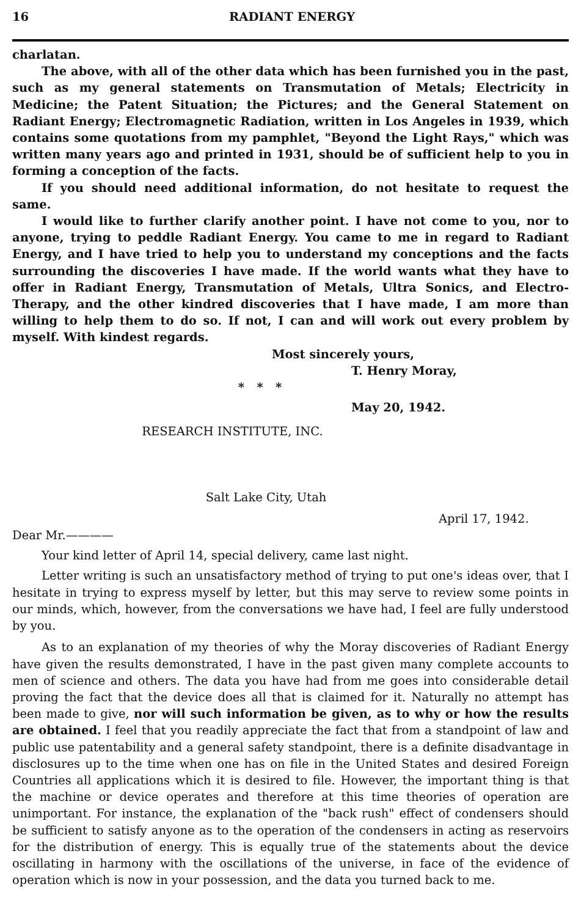16 RADIANT ENERGY
charlatan.
The above, with all of the other data which has been furnished you in the past, such as my general statements on Transmutation of Metals; Electricity in Medicine; the Patent Situation; the Pictures; and the General Statement on Radiant Energy; Electromagnetic Radiation, written in Los Angeles in 1939, which contains some quotations from my pamphlet, "Beyond the Light Rays," which was written many years ago and printed in 1931, should be of sufficient help to you in forming a conception of the facts.
If you should need additional information, do not hesitate to request the same.
I would like to further clarify another point. I have not come to you, nor to anyone, trying to peddle Radiant Energy. You came to me in regard to Radiant Energy, and I have tried to help you to understand my conceptions and the facts surrounding the discoveries I have made. If the world wants what they have to offer in Radiant Energy, Transmutation of Metals, Ultra Sonics, and Electro-Therapy, and the other kindred discoveries that I have made, I am more than willing to help them to do so. If not, I can and will work out every problem by myself. With kindest regards.
Most sincerely yours,
T. Henry Moray,
* * *
May 20, 1942.
RESEARCH INSTITUTE, INC.
Salt Lake City, Utah
April 17, 1942.
Dear Mr.————
Your kind letter of April 14, special delivery, came last night.
Letter writing is such an unsatisfactory method of trying to put one's ideas over, that I hesitate in trying to express myself by letter, but this may serve to review some points in our minds, which, however, from the conversations we have had, I feel are fully understood by you.
As to an explanation of my theories of why the Moray discoveries of Radiant Energy have given the results demonstrated, I have in the past given many complete accounts to men of science and others. The data you have had from me goes into considerable detail proving the fact that the device does all that is claimed for it. Naturally no attempt has been made to give, nor will such information be given, as to why or how the results are obtained. I feel that you readily appreciate the fact that from a standpoint of law and public use patentability and a general safety standpoint, there is a definite disadvantage in disclosures up to the time when one has on file in the United States and desired Foreign Countries all applications which it is desired to file. However, the important thing is that the machine or device operates and therefore at this time theories of operation are unimportant. For instance, the explanation of the "back rush" effect of condensers should be sufficient to satisfy anyone as to the operation of the condensers in acting as reservoirs for the distribution of energy. This is equally true of the statements about the device oscillating in harmony with the oscillations of the universe, in face of the evidence of operation which is now in your possession, and the data you turned back to me.